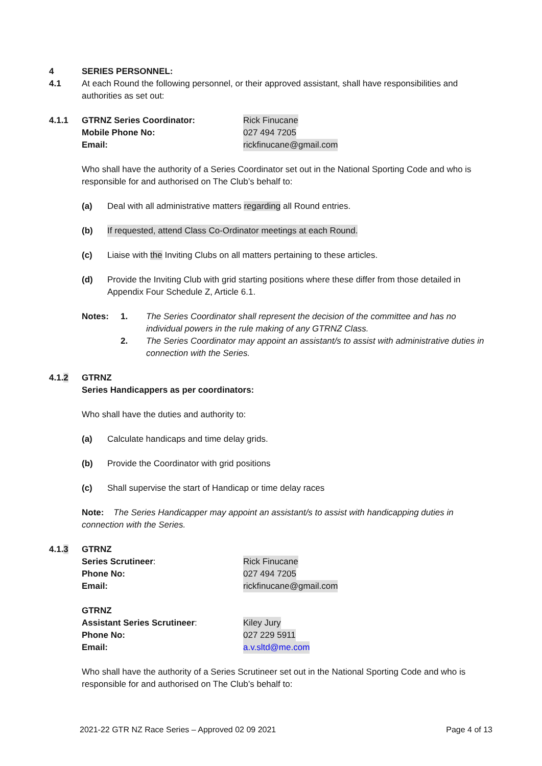4 SERIES PERSONNEL:
4.1 At each Round the following personnel, or their approved assistant, shall have responsibilities and authorities as set out:
4.1.1 GTRNZ Series Coordinator: Rick Finucane
Mobile Phone No: 027 494 7205
Email: rickfinucane@gmail.com
Who shall have the authority of a Series Coordinator set out in the National Sporting Code and who is responsible for and authorised on The Club’s behalf to:
(a) Deal with all administrative matters regarding all Round entries.
(b) If requested, attend Class Co-Ordinator meetings at each Round.
(c) Liaise with the Inviting Clubs on all matters pertaining to these articles.
(d) Provide the Inviting Club with grid starting positions where these differ from those detailed in Appendix Four Schedule Z, Article 6.1.
Notes: 1. The Series Coordinator shall represent the decision of the committee and has no individual powers in the rule making of any GTRNZ Class.
2. The Series Coordinator may appoint an assistant/s to assist with administrative duties in connection with the Series.
4.1.2 GTRNZ
Series Handicappers as per coordinators:
Who shall have the duties and authority to:
(a) Calculate handicaps and time delay grids.
(b) Provide the Coordinator with grid positions
(c) Shall supervise the start of Handicap or time delay races
Note: The Series Handicapper may appoint an assistant/s to assist with handicapping duties in connection with the Series.
4.1.3 GTRNZ
Series Scrutineer: Rick Finucane
Phone No: 027 494 7205
Email: rickfinucane@gmail.com
GTRNZ
Assistant Series Scrutineer: Kiley Jury
Phone No: 027 229 5911
Email: a.v.sltd@me.com
Who shall have the authority of a Series Scrutineer set out in the National Sporting Code and who is responsible for and authorised on The Club’s behalf to:
2021-22 GTR NZ Race Series – Approved 02 09 2021 Page 4 of 13